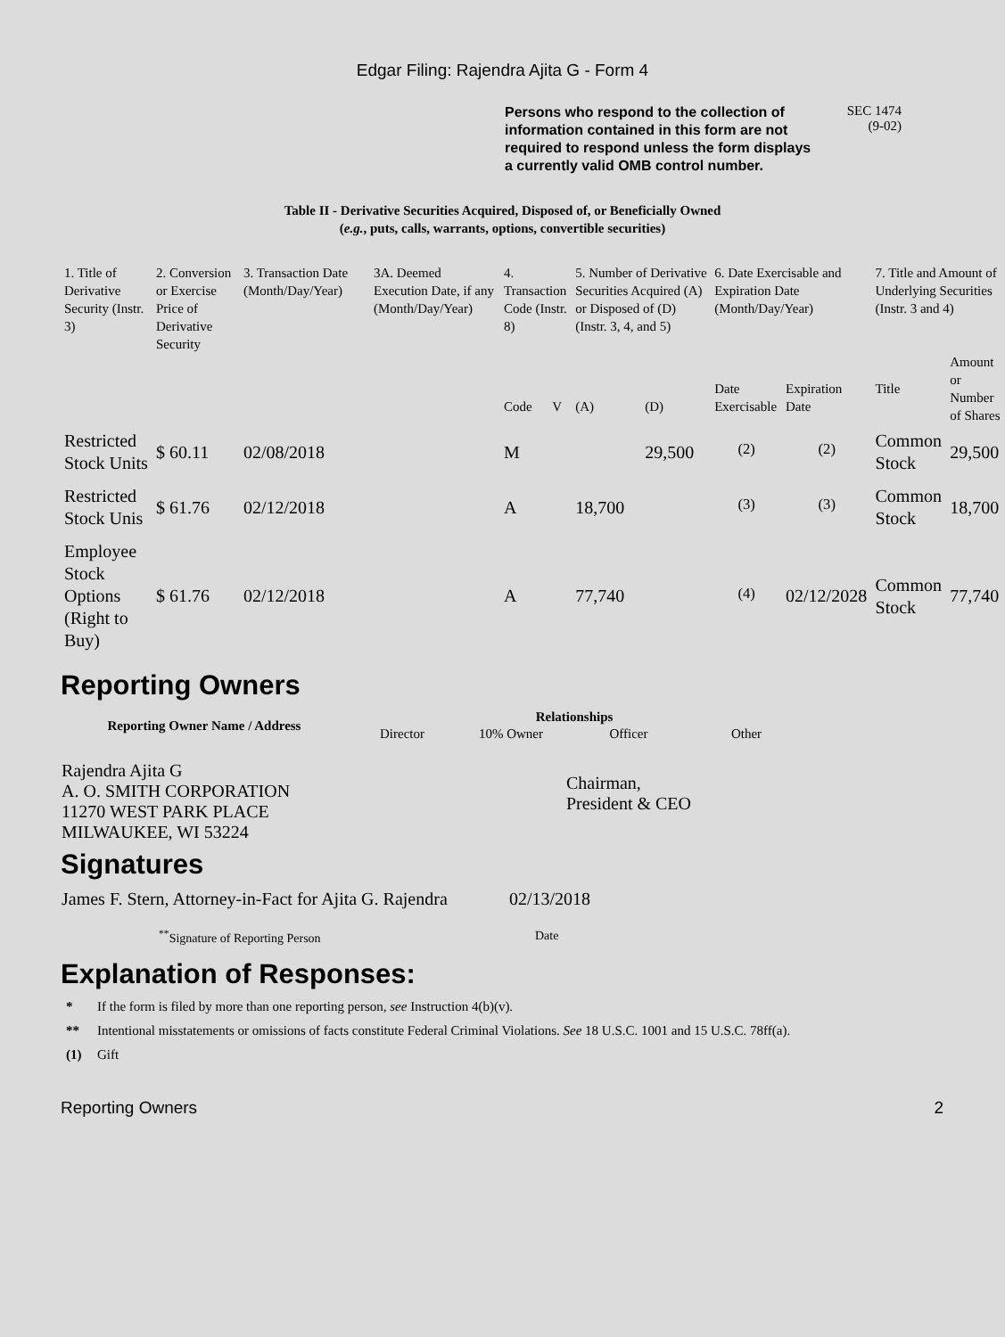Edgar Filing: Rajendra Ajita G - Form 4
Persons who respond to the collection of information contained in this form are not required to respond unless the form displays a currently valid OMB control number.
SEC 1474
(9-02)
Table II - Derivative Securities Acquired, Disposed of, or Beneficially Owned
(e.g., puts, calls, warrants, options, convertible securities)
| 1. Title of Derivative Security (Instr. 3) | 2. Conversion or Exercise Price of Derivative Security | 3. Transaction Date (Month/Day/Year) | 3A. Deemed Execution Date, if any (Month/Day/Year) | 4. Transaction Code (Instr. 8) | | 5. Number of Derivative Securities Acquired (A) or Disposed of (D) (Instr. 3, 4, and 5) | | 6. Date Exercisable and Expiration Date (Month/Day/Year) | | 7. Title and Amount of Underlying Securities (Instr. 3 and 4) | |
| | | | | Code | V | (A) | (D) | Date Exercisable | Expiration Date | Title | Amount or Number of Shares |
| Restricted Stock Units | $ 60.11 | 02/08/2018 | | M | | | 29,500 | <sup>(2)</sup> | <sup>(2)</sup> | Common Stock | 29,500 |
| Restricted Stock Unis | $ 61.76 | 02/12/2018 | | A | | 18,700 | | <sup>(3)</sup> | <sup>(3)</sup> | Common Stock | 18,700 |
| Employee Stock Options (Right to Buy) | $ 61.76 | 02/12/2018 | | A | | 77,740 | | <sup>(4)</sup> | 02/12/2028 | Common Stock | 77,740 |
Reporting Owners
| Reporting Owner Name / Address | Relationships | | | |
| --- | --- | --- | --- | --- |
| | Director | 10% Owner | Officer | Other |
| Rajendra Ajita G A. O. SMITH CORPORATION 11270 WEST PARK PLACE MILWAUKEE, WI 53224 | | | Chairman, President & CEO | |
Signatures
| James F. Stern, Attorney-in-Fact for Ajita G. Rajendra | 02/13/2018 |
| <sup>**</sup> Signature of Reporting Person | Date |
Explanation of Responses:
* If the form is filed by more than one reporting person, see Instruction 4(b)(v).
** Intentional misstatements or omissions of facts constitute Federal Criminal Violations. See 18 U.S.C. 1001 and 15 U.S.C. 78ff(a).
(1) Gift
Reporting Owners 2